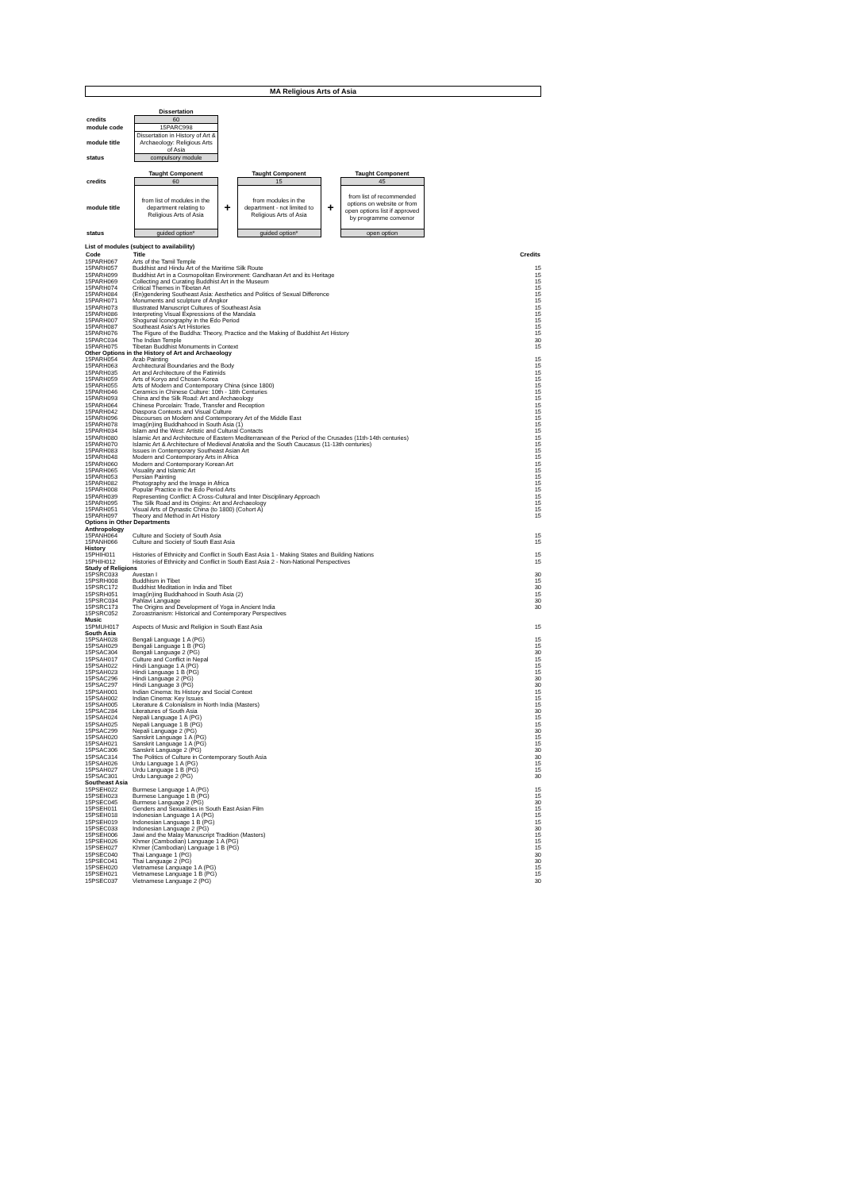MA Religious Arts of Asia
| | Dissertation |
| credits | 60 |
| module code | 15PARC998 |
| module title | Dissertation in History of Art & Archaeology: Religious Arts of Asia |
| status | compulsory module |
| | Taught Component | | Taught Component | | Taught Component |
| credits | 60 | | 15 | | 45 |
| module title | from list of modules in the department relating to Religious Arts of Asia | + | from modules in the department - not limited to Religious Arts of Asia | + | from list of recommended options on website or from open options list if approved by programme convenor |
| status | guided option* | | guided option* | | open option |
| List of modules (subject to availability) | | |
| Code | Title | Credits |
| 15PARH067 | Arts of the Tamil Temple | |
| 15PARH057 | Buddhist and Hindu Art of the Maritime Silk Route | 15 |
| 15PARH099 | Buddhist Art in a Cosmopolitan Environment: Gandharan Art and its Heritage | 15 |
| 15PARH069 | Collecting and Curating Buddhist Art in the Museum | 15 |
| 15PARH074 | Critical Themes in Tibetan Art | 15 |
| 15PARH084 | (En)gendering Southeast Asia: Aesthetics and Politics of Sexual Difference | 15 |
| 15PARH071 | Monuments and sculpture of Angkor | 15 |
| 15PARH073 | Illustrated Manuscript Cultures of Southeast Asia | 15 |
| 15PARH086 | Interpreting Visual Expressions of the Mandala | 15 |
| 15PARH007 | Shogunal Iconography in the Edo Period | 15 |
| 15PARH087 | Southeast Asia's Art Histories | 15 |
| 15PARH076 | The Figure of the Buddha: Theory, Practice and the Making of Buddhist Art History | 15 |
| 15PARC034 | The Indian Temple | 30 |
| 15PARH075 | Tibetan Buddhist Monuments in Context | 15 |
| Other Options in the History of Art and Archaeology | | |
| 15PARH054 | Arab Painting | 15 |
| 15PARH063 | Architectural Boundaries and the Body | 15 |
| 15PARH035 | Art and Architecture of the Fatimids | 15 |
| 15PARH059 | Arts of Koryo and Chosen Korea | 15 |
| 15PARH055 | Arts of Modern and Contemporary China (since 1800) | 15 |
| 15PARH046 | Ceramics in Chinese Culture: 10th - 18th Centuries | 15 |
| 15PARH093 | China and the Silk Road: Art and Archaeology | 15 |
| 15PARH064 | Chinese Porcelain: Trade, Transfer and Reception | 15 |
| 15PARH042 | Diaspora Contexts and Visual Culture | 15 |
| 15PARH096 | Discourses on Modern and Contemporary Art of the Middle East | 15 |
| 15PARH078 | Imag(in)ing Buddhahood in South Asia (1) | 15 |
| 15PARH034 | Islam and the West: Artistic and Cultural Contacts | 15 |
| 15PARH080 | Islamic Art and Architecture of Eastern Mediterranean of the Period of the Crusades (11th-14th centuries) | 15 |
| 15PARH070 | Islamic Art & Architecture of Medieval Anatolia and the South Caucasus (11-13th centuries) | 15 |
| 15PARH083 | Issues in Contemporary Southeast Asian Art | 15 |
| 15PARH048 | Modern and Contemporary Arts in Africa | 15 |
| 15PARH060 | Modern and Contemporary Korean Art | 15 |
| 15PARH065 | Visuality and Islamic Art | 15 |
| 15PARH053 | Persian Painting | 15 |
| 15PARH082 | Photography and the Image in Africa | 15 |
| 15PARH008 | Popular Practice in the Edo Period Arts | 15 |
| 15PARH039 | Representing Conflict: A Cross-Cultural and Inter Disciplinary Approach | 15 |
| 15PARH095 | The Silk Road and its Origins: Art and Archaeology | 15 |
| 15PARH051 | Visual Arts of Dynastic China (to 1800) (Cohort A) | 15 |
| 15PARH097 | Theory and Method in Art History | 15 |
| Options in Other Departments | | |
| Anthropology | | |
| 15PANH064 | Culture and Society of South Asia | 15 |
| 15PANH066 | Culture and Society of South East Asia | 15 |
| History | | |
| 15PHIH011 | Histories of Ethnicity and Conflict in South East Asia 1 - Making States and Building Nations | 15 |
| 15PHIH012 | Histories of Ethnicity and Conflict in South East Asia 2 - Non-National Perspectives | 15 |
| Study of Religions | | |
| 15PSRC033 | Avestan I | 30 |
| 15PSRH008 | Buddhism in Tibet | 15 |
| 15PSRC172 | Buddhist Meditation in India and Tibet | 30 |
| 15PSRH051 | Imag(in)ing Buddhahood in South Asia (2) | 15 |
| 15PSRC034 | Pahlavi Language | 30 |
| 15PSRC173 | The Origins and Development of Yoga in Ancient India | 30 |
| 15PSRC052 | Zoroastrianism: Historical and Contemporary Perspectives | |
| Music | | |
| 15PMUH017 | Aspects of Music and Religion in South East Asia | 15 |
| South Asia | | |
| 15PSAH028 | Bengali Language 1 A (PG) | 15 |
| 15PSAH029 | Bengali Language 1 B (PG) | 15 |
| 15PSAC304 | Bengali Language 2 (PG) | 30 |
| 15PSAH017 | Culture and Conflict in Nepal | 15 |
| 15PSAH022 | Hindi Language 1 A (PG) | 15 |
| 15PSAH023 | Hindi Language 1 B (PG) | 15 |
| 15PSAC296 | Hindi Language 2 (PG) | 30 |
| 15PSAC297 | Hindi Language 3 (PG) | 30 |
| 15PSAH001 | Indian Cinema: Its History and Social Context | 15 |
| 15PSAH002 | Indian Cinema: Key Issues | 15 |
| 15PSAH005 | Literature & Colonialism in North India (Masters) | 15 |
| 15PSAC284 | Literatures of South Asia | 30 |
| 15PSAH024 | Nepali Language 1 A (PG) | 15 |
| 15PSAH025 | Nepali Language 1 B (PG) | 15 |
| 15PSAC299 | Nepali Language 2 (PG) | 30 |
| 15PSAH020 | Sanskrit Language 1 A (PG) | 15 |
| 15PSAH021 | Sanskrit Language 1 A (PG) | 15 |
| 15PSAC306 | Sanskrit Language 2 (PG) | 30 |
| 15PSAC314 | The Politics of Culture in Contemporary South Asia | 30 |
| 15PSAH026 | Urdu Language 1 A (PG) | 15 |
| 15PSAH027 | Urdu Language 1 B (PG) | 15 |
| 15PSAC301 | Urdu Language 2 (PG) | 30 |
| Southeast Asia | | |
| 15PSEH022 | Burmese Language 1 A (PG) | 15 |
| 15PSEH023 | Burmese Language 1 B (PG) | 15 |
| 15PSEC045 | Burmese Language 2 (PG) | 30 |
| 15PSEH011 | Genders and Sexualities in South East Asian Film | 15 |
| 15PSEH018 | Indonesian Language 1 A (PG) | 15 |
| 15PSEH019 | Indonesian Language 1 B (PG) | 15 |
| 15PSEC033 | Indonesian Language 2 (PG) | 30 |
| 15PSEH006 | Jawi and the Malay Manuscript Tradition (Masters) | 15 |
| 15PSEH026 | Khmer (Cambodian) Language 1 A (PG) | 15 |
| 15PSEH027 | Khmer (Cambodian) Language 1 B (PG) | 15 |
| 15PSEC040 | Thai Language 1 (PG) | 30 |
| 15PSEC041 | Thai Language 2 (PG) | 30 |
| 15PSEH020 | Vietnamese Language 1 A (PG) | 15 |
| 15PSEH021 | Vietnamese Language 1 B (PG) | 15 |
| 15PSEC037 | Vietnamese Language 2 (PG) | 30 |